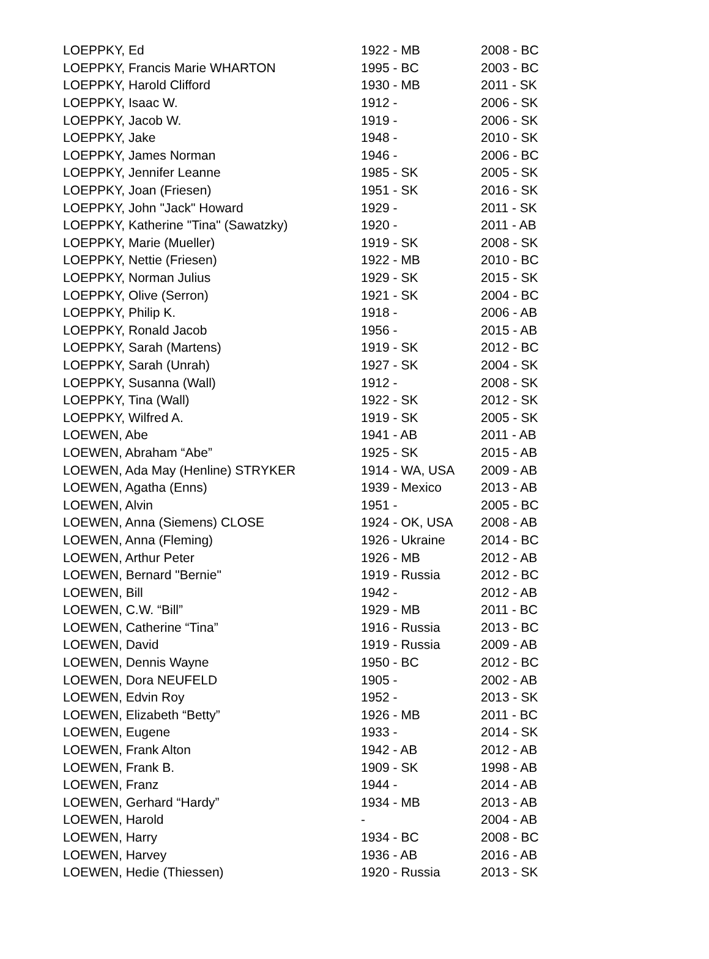| LOEPPKY, Ed | 1922 - MB | 2008 - BC |
| LOEPPKY, Francis Marie WHARTON | 1995 - BC | 2003 - BC |
| LOEPPKY, Harold Clifford | 1930 - MB | 2011 - SK |
| LOEPPKY, Isaac W. | 1912 - | 2006 - SK |
| LOEPPKY, Jacob W. | 1919 - | 2006 - SK |
| LOEPPKY, Jake | 1948 - | 2010 - SK |
| LOEPPKY, James Norman | 1946 - | 2006 - BC |
| LOEPPKY, Jennifer Leanne | 1985 - SK | 2005 - SK |
| LOEPPKY, Joan (Friesen) | 1951 - SK | 2016 - SK |
| LOEPPKY, John "Jack" Howard | 1929 - | 2011 - SK |
| LOEPPKY, Katherine "Tina" (Sawatzky) | 1920 - | 2011 - AB |
| LOEPPKY, Marie (Mueller) | 1919 - SK | 2008 - SK |
| LOEPPKY, Nettie (Friesen) | 1922 - MB | 2010 - BC |
| LOEPPKY, Norman Julius | 1929 - SK | 2015 - SK |
| LOEPPKY, Olive (Serron) | 1921 - SK | 2004 - BC |
| LOEPPKY, Philip K. | 1918 - | 2006 - AB |
| LOEPPKY, Ronald Jacob | 1956 - | 2015 - AB |
| LOEPPKY, Sarah (Martens) | 1919 - SK | 2012 - BC |
| LOEPPKY, Sarah (Unrah) | 1927 - SK | 2004 - SK |
| LOEPPKY, Susanna (Wall) | 1912 - | 2008 - SK |
| LOEPPKY, Tina (Wall) | 1922 - SK | 2012 - SK |
| LOEPPKY, Wilfred A. | 1919 - SK | 2005 - SK |
| LOEWEN, Abe | 1941 - AB | 2011 - AB |
| LOEWEN, Abraham “Abe” | 1925 - SK | 2015 - AB |
| LOEWEN, Ada May (Henline) STRYKER | 1914 - WA, USA | 2009 - AB |
| LOEWEN, Agatha (Enns) | 1939 - Mexico | 2013 - AB |
| LOEWEN, Alvin | 1951 - | 2005 - BC |
| LOEWEN, Anna (Siemens) CLOSE | 1924 - OK, USA | 2008 - AB |
| LOEWEN, Anna (Fleming) | 1926 - Ukraine | 2014 - BC |
| LOEWEN, Arthur Peter | 1926 - MB | 2012 - AB |
| LOEWEN, Bernard "Bernie" | 1919 - Russia | 2012 - BC |
| LOEWEN, Bill | 1942 - | 2012 - AB |
| LOEWEN, C.W. “Bill” | 1929 - MB | 2011 - BC |
| LOEWEN, Catherine “Tina” | 1916 - Russia | 2013 - BC |
| LOEWEN, David | 1919 - Russia | 2009 - AB |
| LOEWEN, Dennis Wayne | 1950 - BC | 2012 - BC |
| LOEWEN, Dora NEUFELD | 1905 - | 2002 - AB |
| LOEWEN, Edvin Roy | 1952 - | 2013 - SK |
| LOEWEN, Elizabeth “Betty” | 1926 - MB | 2011 - BC |
| LOEWEN, Eugene | 1933 - | 2014 - SK |
| LOEWEN, Frank Alton | 1942 - AB | 2012 - AB |
| LOEWEN, Frank B. | 1909 - SK | 1998 - AB |
| LOEWEN, Franz | 1944 - | 2014 - AB |
| LOEWEN, Gerhard “Hardy” | 1934 - MB | 2013 - AB |
| LOEWEN, Harold | - | 2004 - AB |
| LOEWEN, Harry | 1934 - BC | 2008 - BC |
| LOEWEN, Harvey | 1936 - AB | 2016 - AB |
| LOEWEN, Hedie (Thiessen) | 1920 - Russia | 2013 - SK |